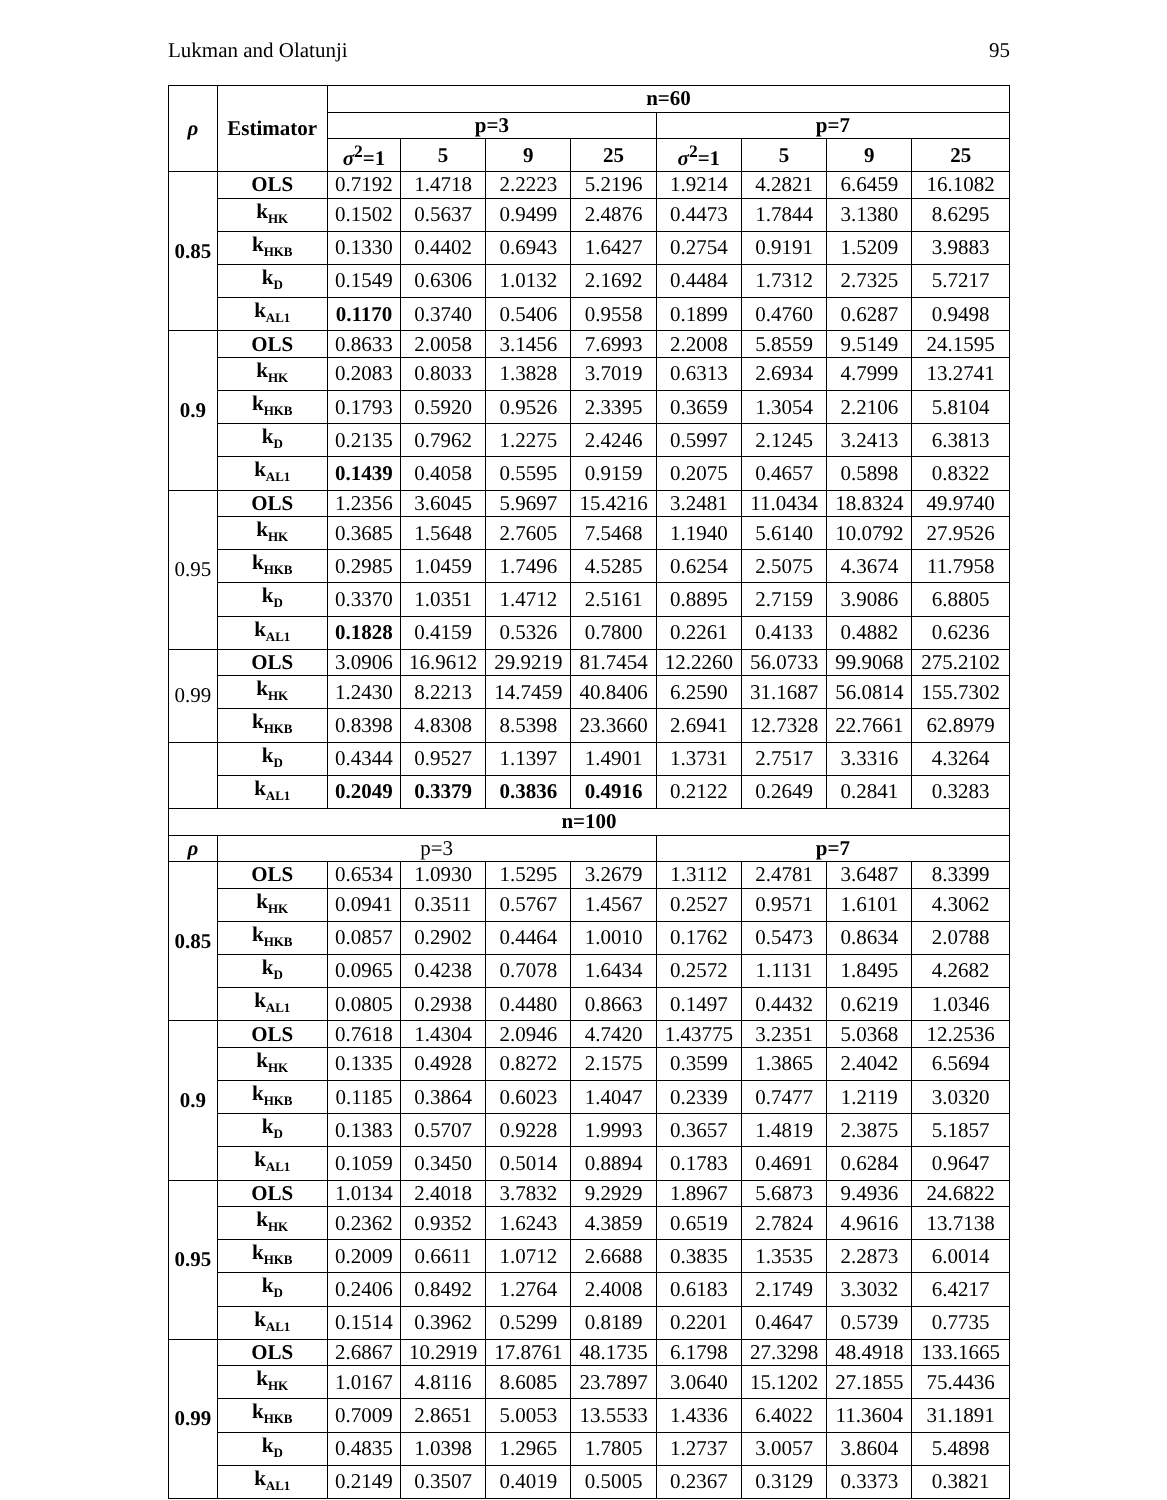Lukman and Olatunji 95
| ρ | Estimator | n=60 | | | | | | | |
| --- | --- | --- | --- | --- | --- | --- | --- | --- | --- |
| | | p=3 | | | | p=7 | | | |
| | | σ<sup>2</sup>=1 | 5 | 9 | 25 | σ<sup>2</sup>=1 | 5 | 9 | 25 |
| 0.85 | OLS | 0.7192 | 1.4718 | 2.2223 | 5.2196 | 1.9214 | 4.2821 | 6.6459 | 16.1082 |
| | k<sub>HK</sub> | 0.1502 | 0.5637 | 0.9499 | 2.4876 | 0.4473 | 1.7844 | 3.1380 | 8.6295 |
| | k<sub>HKB</sub> | 0.1330 | 0.4402 | 0.6943 | 1.6427 | 0.2754 | 0.9191 | 1.5209 | 3.9883 |
| | k<sub>D</sub> | 0.1549 | 0.6306 | 1.0132 | 2.1692 | 0.4484 | 1.7312 | 2.7325 | 5.7217 |
| | k<sub>AL1</sub> | 0.1170 | 0.3740 | 0.5406 | 0.9558 | 0.1899 | 0.4760 | 0.6287 | 0.9498 |
| 0.9 | OLS | 0.8633 | 2.0058 | 3.1456 | 7.6993 | 2.2008 | 5.8559 | 9.5149 | 24.1595 |
| | k<sub>HK</sub> | 0.2083 | 0.8033 | 1.3828 | 3.7019 | 0.6313 | 2.6934 | 4.7999 | 13.2741 |
| | k<sub>HKB</sub> | 0.1793 | 0.5920 | 0.9526 | 2.3395 | 0.3659 | 1.3054 | 2.2106 | 5.8104 |
| | k<sub>D</sub> | 0.2135 | 0.7962 | 1.2275 | 2.4246 | 0.5997 | 2.1245 | 3.2413 | 6.3813 |
| | k<sub>AL1</sub> | 0.1439 | 0.4058 | 0.5595 | 0.9159 | 0.2075 | 0.4657 | 0.5898 | 0.8322 |
| 0.95 | OLS | 1.2356 | 3.6045 | 5.9697 | 15.4216 | 3.2481 | 11.0434 | 18.8324 | 49.9740 |
| | k<sub>HK</sub> | 0.3685 | 1.5648 | 2.7605 | 7.5468 | 1.1940 | 5.6140 | 10.0792 | 27.9526 |
| | k<sub>HKB</sub> | 0.2985 | 1.0459 | 1.7496 | 4.5285 | 0.6254 | 2.5075 | 4.3674 | 11.7958 |
| | k<sub>D</sub> | 0.3370 | 1.0351 | 1.4712 | 2.5161 | 0.8895 | 2.7159 | 3.9086 | 6.8805 |
| | k<sub>AL1</sub> | 0.1828 | 0.4159 | 0.5326 | 0.7800 | 0.2261 | 0.4133 | 0.4882 | 0.6236 |
| 0.99 | OLS | 3.0906 | 16.9612 | 29.9219 | 81.7454 | 12.2260 | 56.0733 | 99.9068 | 275.2102 |
| | k<sub>HK</sub> | 1.2430 | 8.2213 | 14.7459 | 40.8406 | 6.2590 | 31.1687 | 56.0814 | 155.7302 |
| | k<sub>HKB</sub> | 0.8398 | 4.8308 | 8.5398 | 23.3660 | 2.6941 | 12.7328 | 22.7661 | 62.8979 |
| | k<sub>D</sub> | 0.4344 | 0.9527 | 1.1397 | 1.4901 | 1.3731 | 2.7517 | 3.3316 | 4.3264 |
| | k<sub>AL1</sub> | 0.2049 | 0.3379 | 0.3836 | 0.4916 | 0.2122 | 0.2649 | 0.2841 | 0.3283 |
| n=100 | | | | | | | | | |
| ρ | p=3 | | | | | p=7 | | | |
| 0.85 | OLS | 0.6534 | 1.0930 | 1.5295 | 3.2679 | 1.3112 | 2.4781 | 3.6487 | 8.3399 |
| | k<sub>HK</sub> | 0.0941 | 0.3511 | 0.5767 | 1.4567 | 0.2527 | 0.9571 | 1.6101 | 4.3062 |
| | k<sub>HKB</sub> | 0.0857 | 0.2902 | 0.4464 | 1.0010 | 0.1762 | 0.5473 | 0.8634 | 2.0788 |
| | k<sub>D</sub> | 0.0965 | 0.4238 | 0.7078 | 1.6434 | 0.2572 | 1.1131 | 1.8495 | 4.2682 |
| | k<sub>AL1</sub> | 0.0805 | 0.2938 | 0.4480 | 0.8663 | 0.1497 | 0.4432 | 0.6219 | 1.0346 |
| 0.9 | OLS | 0.7618 | 1.4304 | 2.0946 | 4.7420 | 1.43775 | 3.2351 | 5.0368 | 12.2536 |
| | k<sub>HK</sub> | 0.1335 | 0.4928 | 0.8272 | 2.1575 | 0.3599 | 1.3865 | 2.4042 | 6.5694 |
| | k<sub>HKB</sub> | 0.1185 | 0.3864 | 0.6023 | 1.4047 | 0.2339 | 0.7477 | 1.2119 | 3.0320 |
| | k<sub>D</sub> | 0.1383 | 0.5707 | 0.9228 | 1.9993 | 0.3657 | 1.4819 | 2.3875 | 5.1857 |
| | k<sub>AL1</sub> | 0.1059 | 0.3450 | 0.5014 | 0.8894 | 0.1783 | 0.4691 | 0.6284 | 0.9647 |
| 0.95 | OLS | 1.0134 | 2.4018 | 3.7832 | 9.2929 | 1.8967 | 5.6873 | 9.4936 | 24.6822 |
| | k<sub>HK</sub> | 0.2362 | 0.9352 | 1.6243 | 4.3859 | 0.6519 | 2.7824 | 4.9616 | 13.7138 |
| | k<sub>HKB</sub> | 0.2009 | 0.6611 | 1.0712 | 2.6688 | 0.3835 | 1.3535 | 2.2873 | 6.0014 |
| | k<sub>D</sub> | 0.2406 | 0.8492 | 1.2764 | 2.4008 | 0.6183 | 2.1749 | 3.3032 | 6.4217 |
| | k<sub>AL1</sub> | 0.1514 | 0.3962 | 0.5299 | 0.8189 | 0.2201 | 0.4647 | 0.5739 | 0.7735 |
| 0.99 | OLS | 2.6867 | 10.2919 | 17.8761 | 48.1735 | 6.1798 | 27.3298 | 48.4918 | 133.1665 |
| | k<sub>HK</sub> | 1.0167 | 4.8116 | 8.6085 | 23.7897 | 3.0640 | 15.1202 | 27.1855 | 75.4436 |
| | k<sub>HKB</sub> | 0.7009 | 2.8651 | 5.0053 | 13.5533 | 1.4336 | 6.4022 | 11.3604 | 31.1891 |
| | k<sub>D</sub> | 0.4835 | 1.0398 | 1.2965 | 1.7805 | 1.2737 | 3.0057 | 3.8604 | 5.4898 |
| | k<sub>AL1</sub> | 0.2149 | 0.3507 | 0.4019 | 0.5005 | 0.2367 | 0.3129 | 0.3373 | 0.3821 |